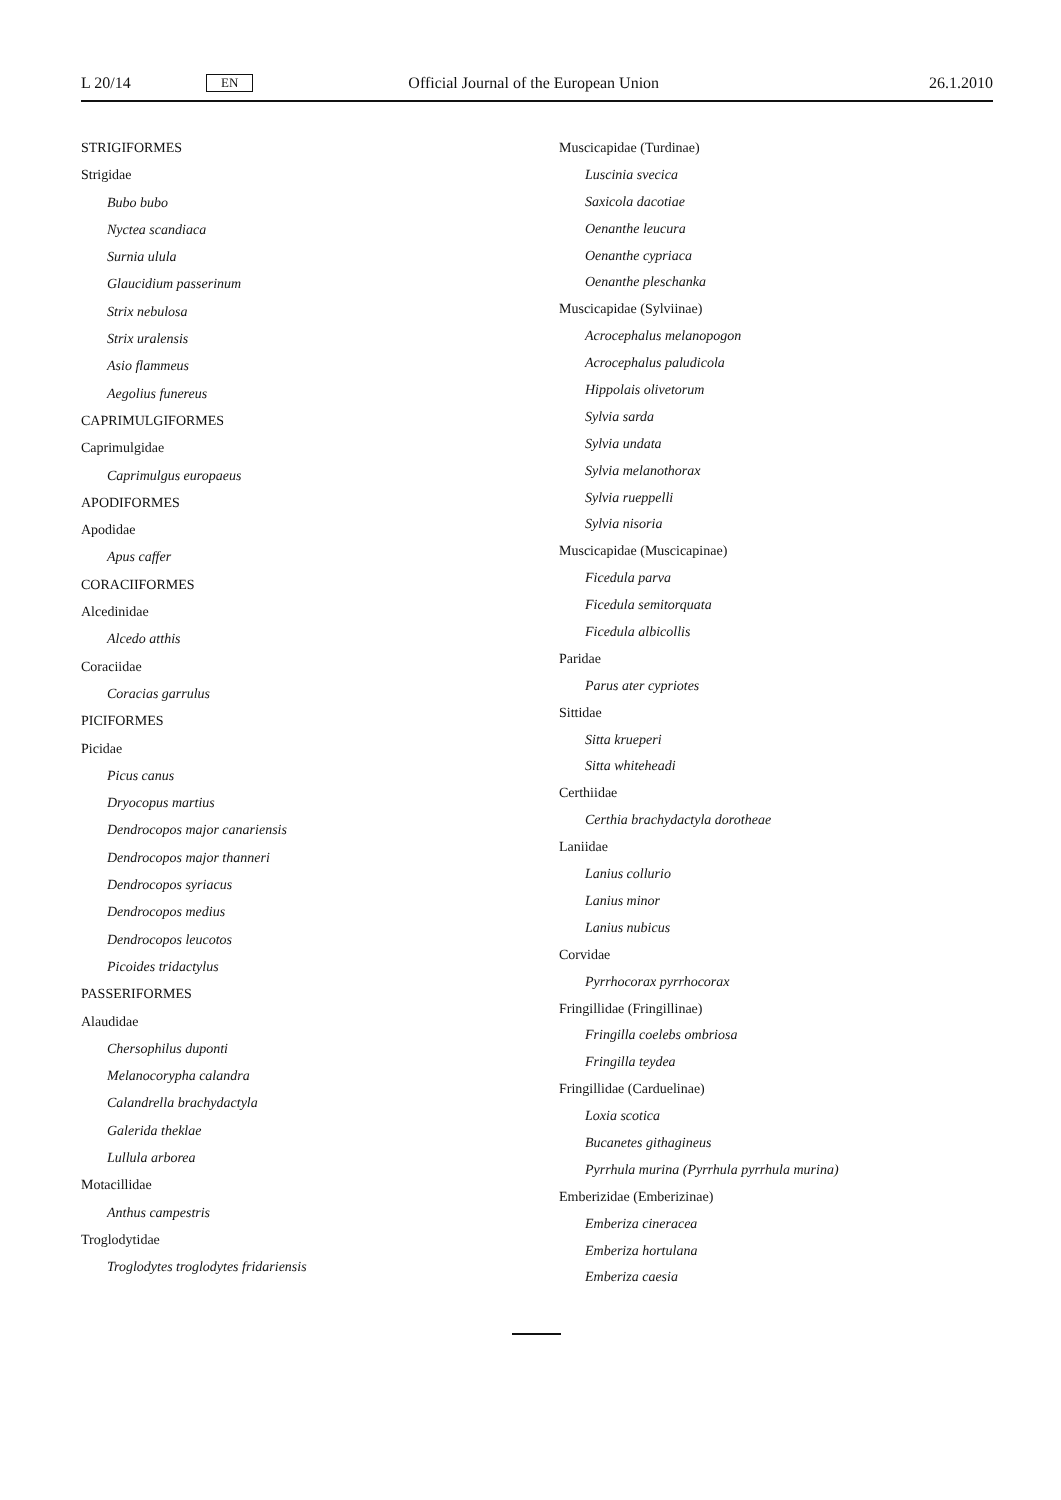L 20/14 EN Official Journal of the European Union 26.1.2010
STRIGIFORMES
Strigidae
Bubo bubo
Nyctea scandiaca
Surnia ulula
Glaucidium passerinum
Strix nebulosa
Strix uralensis
Asio flammeus
Aegolius funereus
CAPRIMULGIFORMES
Caprimulgidae
Caprimulgus europaeus
APODIFORMES
Apodidae
Apus caffer
CORACIIFORMES
Alcedinidae
Alcedo atthis
Coraciidae
Coracias garrulus
PICIFORMES
Picidae
Picus canus
Dryocopus martius
Dendrocopos major canariensis
Dendrocopos major thanneri
Dendrocopos syriacus
Dendrocopos medius
Dendrocopos leucotos
Picoides tridactylus
PASSERIFORMES
Alaudidae
Chersophilus duponti
Melanocorypha calandra
Calandrella brachydactyla
Galerida theklae
Lullula arborea
Motacillidae
Anthus campestris
Troglodytidae
Troglodytes troglodytes fridariensis
Muscicapidae (Turdinae)
Luscinia svecica
Saxicola dacotiae
Oenanthe leucura
Oenanthe cypriaca
Oenanthe pleschanka
Muscicapidae (Sylviinae)
Acrocephalus melanopogon
Acrocephalus paludicola
Hippolais olivetorum
Sylvia sarda
Sylvia undata
Sylvia melanothorax
Sylvia rueppelli
Sylvia nisoria
Muscicapidae (Muscicapinae)
Ficedula parva
Ficedula semitorquata
Ficedula albicollis
Paridae
Parus ater cypriotes
Sittidae
Sitta krueperi
Sitta whiteheadi
Certhiidae
Certhia brachydactyla dorotheae
Laniidae
Lanius collurio
Lanius minor
Lanius nubicus
Corvidae
Pyrrhocorax pyrrhocorax
Fringillidae (Fringillinae)
Fringilla coelebs ombriosa
Fringilla teydea
Fringillidae (Carduelinae)
Loxia scotica
Bucanetes githagineus
Pyrrhula murina (Pyrrhula pyrrhula murina)
Emberizidae (Emberizinae)
Emberiza cineracea
Emberiza hortulana
Emberiza caesia